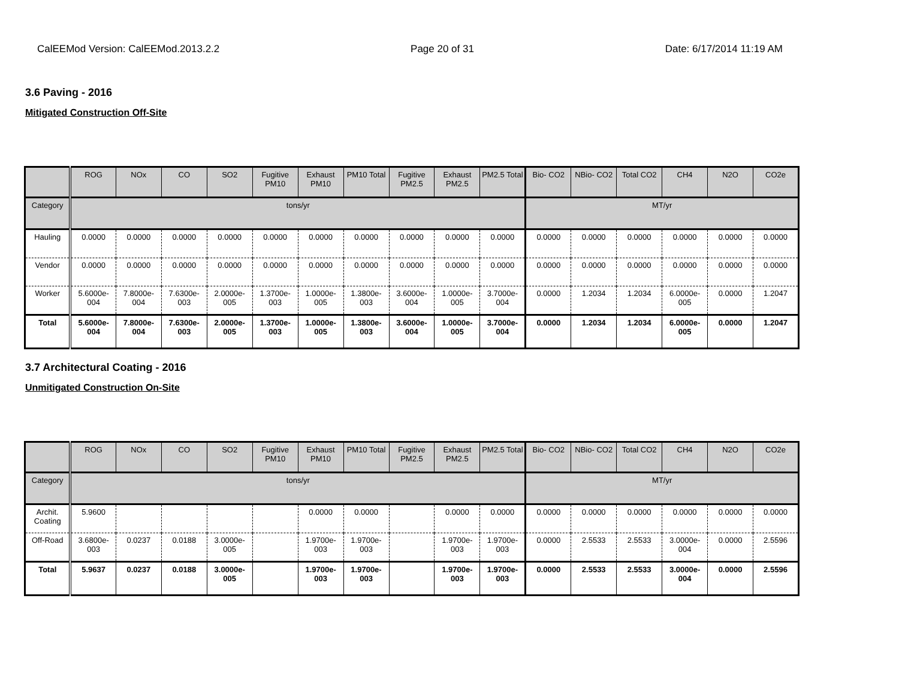CalEEMod Version: CalEEMod.2013.2.2 Page 20 of 31 Date: 6/17/2014 11:19 AM
3.6 Paving - 2016
Mitigated Construction Off-Site
| | ROG | NOx | CO | SO2 | Fugitive PM10 | Exhaust PM10 | PM10 Total | Fugitive PM2.5 | Exhaust PM2.5 | PM2.5 Total | Bio- CO2 | NBio- CO2 | Total CO2 | CH4 | N2O | CO2e |
| --- | --- | --- | --- | --- | --- | --- | --- | --- | --- | --- | --- | --- | --- | --- | --- | --- |
| Category | tons/yr | | | | | | | | | | MT/yr | | | | | |
| Hauling | 0.0000 | 0.0000 | 0.0000 | 0.0000 | 0.0000 | 0.0000 | 0.0000 | 0.0000 | 0.0000 | 0.0000 | 0.0000 | 0.0000 | 0.0000 | 0.0000 | 0.0000 | 0.0000 |
| Vendor | 0.0000 | 0.0000 | 0.0000 | 0.0000 | 0.0000 | 0.0000 | 0.0000 | 0.0000 | 0.0000 | 0.0000 | 0.0000 | 0.0000 | 0.0000 | 0.0000 | 0.0000 | 0.0000 |
| Worker | 5.6000e-004 | 7.8000e-004 | 7.6300e-003 | 2.0000e-005 | 1.3700e-003 | 1.0000e-005 | 1.3800e-003 | 3.6000e-004 | 1.0000e-005 | 3.7000e-004 | 0.0000 | 1.2034 | 1.2034 | 6.0000e-005 | 0.0000 | 1.2047 |
| Total | 5.6000e-004 | 7.8000e-004 | 7.6300e-003 | 2.0000e-005 | 1.3700e-003 | 1.0000e-005 | 1.3800e-003 | 3.6000e-004 | 1.0000e-005 | 3.7000e-004 | 0.0000 | 1.2034 | 1.2034 | 6.0000e-005 | 0.0000 | 1.2047 |
3.7 Architectural Coating - 2016
Unmitigated Construction On-Site
| | ROG | NOx | CO | SO2 | Fugitive PM10 | Exhaust PM10 | PM10 Total | Fugitive PM2.5 | Exhaust PM2.5 | PM2.5 Total | Bio- CO2 | NBio- CO2 | Total CO2 | CH4 | N2O | CO2e |
| --- | --- | --- | --- | --- | --- | --- | --- | --- | --- | --- | --- | --- | --- | --- | --- | --- |
| Category | tons/yr | | | | | | | | | | MT/yr | | | | | |
| Archit. Coating | 5.9600 | | | | | 0.0000 | 0.0000 | | 0.0000 | 0.0000 | 0.0000 | 0.0000 | 0.0000 | 0.0000 | 0.0000 | 0.0000 |
| Off-Road | 3.6800e-003 | 0.0237 | 0.0188 | 3.0000e-005 | | 1.9700e-003 | 1.9700e-003 | | 1.9700e-003 | 1.9700e-003 | 0.0000 | 2.5533 | 2.5533 | 3.0000e-004 | 0.0000 | 2.5596 |
| Total | 5.9637 | 0.0237 | 0.0188 | 3.0000e-005 | | 1.9700e-003 | 1.9700e-003 | | 1.9700e-003 | 1.9700e-003 | 0.0000 | 2.5533 | 2.5533 | 3.0000e-004 | 0.0000 | 2.5596 |